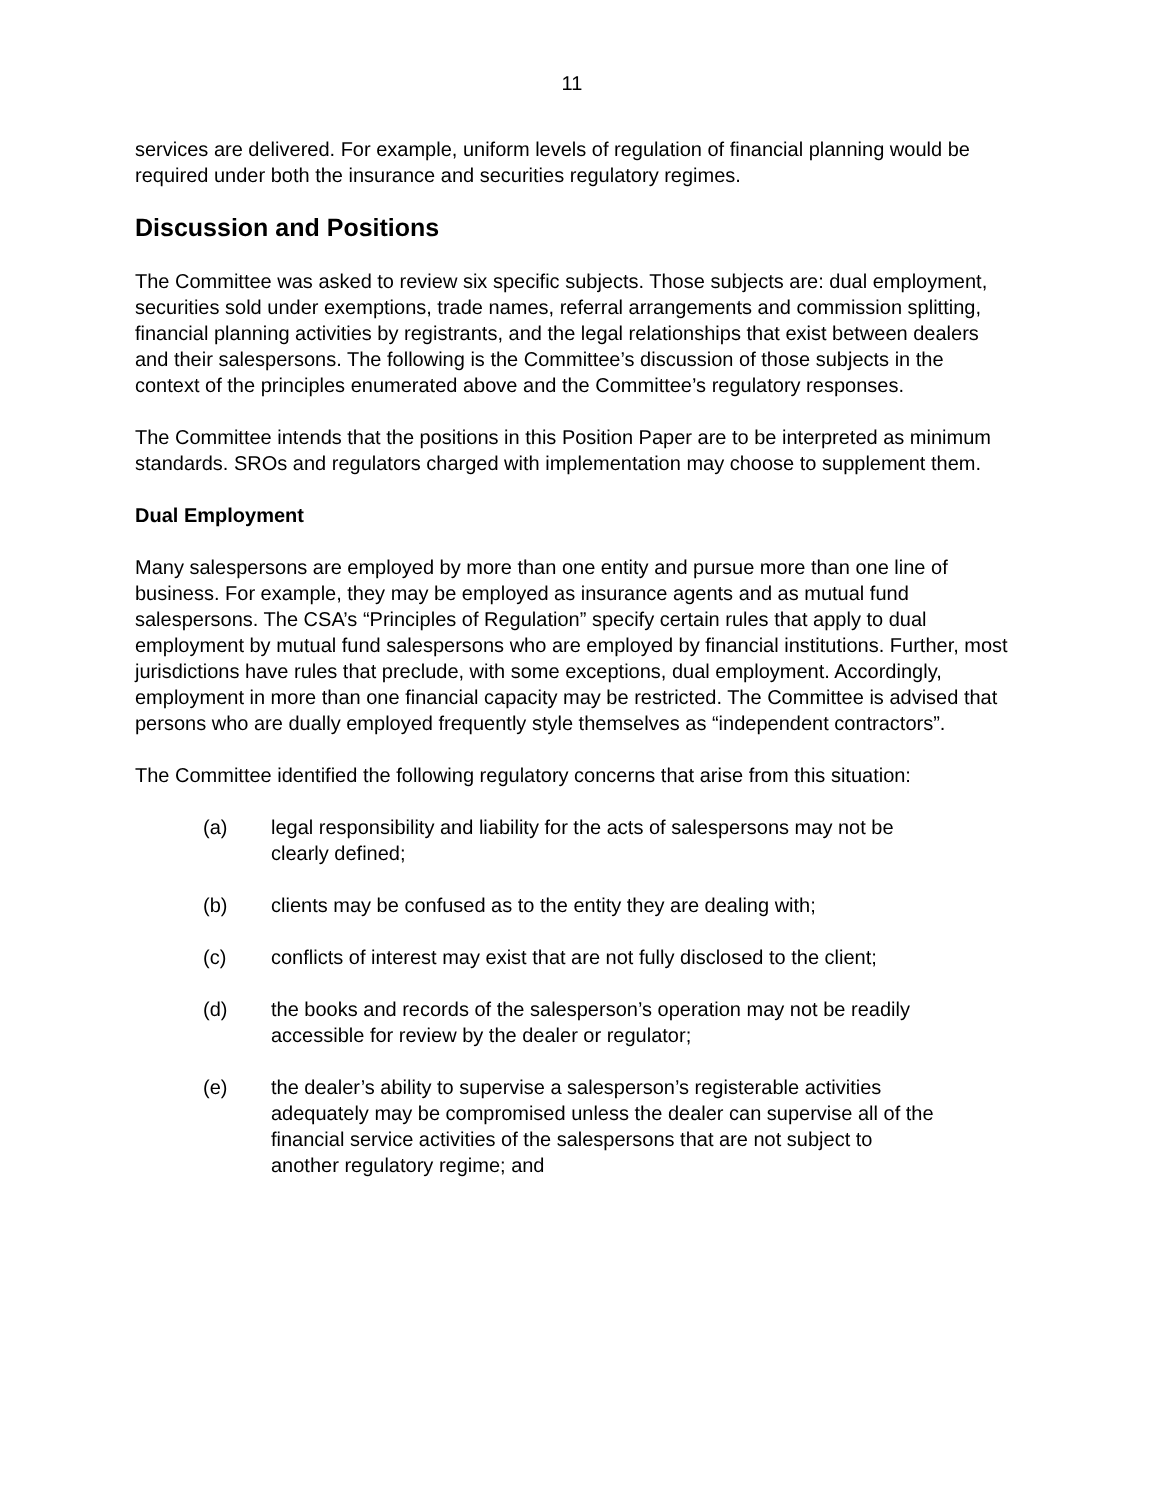11
services are delivered. For example, uniform levels of regulation of financial planning would be required under both the insurance and securities regulatory regimes.
Discussion and Positions
The Committee was asked to review six specific subjects. Those subjects are: dual employment, securities sold under exemptions, trade names, referral arrangements and commission splitting, financial planning activities by registrants, and the legal relationships that exist between dealers and their salespersons. The following is the Committee’s discussion of those subjects in the context of the principles enumerated above and the Committee’s regulatory responses.
The Committee intends that the positions in this Position Paper are to be interpreted as minimum standards. SROs and regulators charged with implementation may choose to supplement them.
Dual Employment
Many salespersons are employed by more than one entity and pursue more than one line of business. For example, they may be employed as insurance agents and as mutual fund salespersons. The CSA’s “Principles of Regulation” specify certain rules that apply to dual employment by mutual fund salespersons who are employed by financial institutions. Further, most jurisdictions have rules that preclude, with some exceptions, dual employment. Accordingly, employment in more than one financial capacity may be restricted. The Committee is advised that persons who are dually employed frequently style themselves as “independent contractors”.
The Committee identified the following regulatory concerns that arise from this situation:
(a) legal responsibility and liability for the acts of salespersons may not be clearly defined;
(b) clients may be confused as to the entity they are dealing with;
(c) conflicts of interest may exist that are not fully disclosed to the client;
(d) the books and records of the salesperson’s operation may not be readily accessible for review by the dealer or regulator;
(e) the dealer’s ability to supervise a salesperson’s registerable activities adequately may be compromised unless the dealer can supervise all of the financial service activities of the salespersons that are not subject to another regulatory regime; and